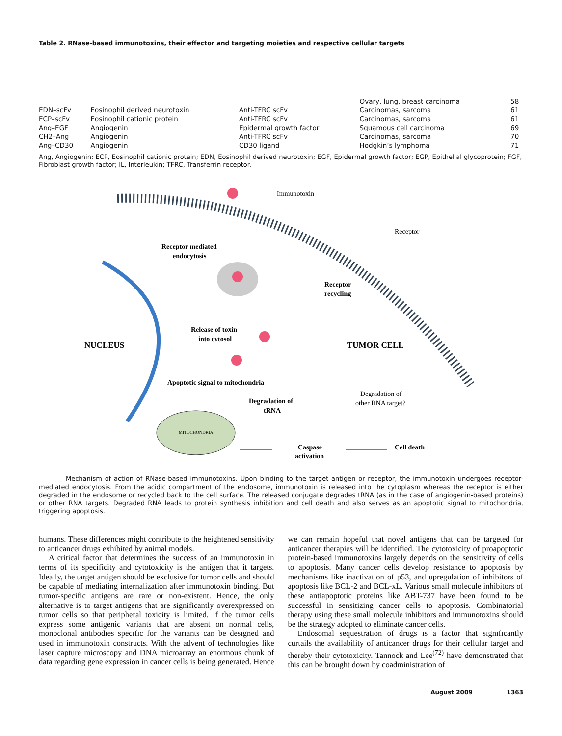Table 2. RNase-based immunotoxins, their effector and targeting moieties and respective cellular targets
| | | | Ovary, lung, breast carcinoma | 58 |
| EDN–scFv | Eosinophil derived neurotoxin | Anti-TFRC scFv | Carcinomas, sarcoma | 61 |
| ECP–scFv | Eosinophil cationic protein | Anti-TFRC scFv | Carcinomas, sarcoma | 61 |
| Ang–EGF | Angiogenin | Epidermal growth factor | Squamous cell carcinoma | 69 |
| CH2–Ang | Angiogenin | Anti-TFRC scFv | Carcinomas, sarcoma | 70 |
| Ang–CD30 | Angiogenin | CD30 ligand | Hodgkin’s lymphoma | 71 |
Ang, Angiogenin; ECP, Eosinophil cationic protein; EDN, Eosinophil derived neurotoxin; EGF, Epidermal growth factor; EGP, Epithelial glycoprotein; FGF, Fibroblast growth factor; IL, Interleukin; TFRC, Transferrin receptor.
Immunotoxin
Receptor
Receptor mediated
endocytosis
Receptor
recycling
Release of toxin
into cytosol
NUCLEUS
TUMOR CELL
Apoptotic signal to mitochondria
Degradation of
tRNA
Degradation of
other RNA target?
MITOCHONDRIA
Caspase
activation
Cell death
Mechanism of action of RNase-based immunotoxins. Upon binding to the target antigen or receptor, the immunotoxin undergoes receptor-mediated endocytosis. From the acidic compartment of the endosome, immunotoxin is released into the cytoplasm whereas the receptor is either degraded in the endosome or recycled back to the cell surface. The released conjugate degrades tRNA (as in the case of angiogenin-based proteins) or other RNA targets. Degraded RNA leads to protein synthesis inhibition and cell death and also serves as an apoptotic signal to mitochondria, triggering apoptosis.
humans. These differences might contribute to the heightened sensitivity to anticancer drugs exhibited by animal models.
A critical factor that determines the success of an immunotoxin in terms of its specificity and cytotoxicity is the antigen that it targets. Ideally, the target antigen should be exclusive for tumor cells and should be capable of mediating internalization after immunotoxin binding. But tumor-specific antigens are rare or non-existent. Hence, the only alternative is to target antigens that are significantly overexpressed on tumor cells so that peripheral toxicity is limited. If the tumor cells express some antigenic variants that are absent on normal cells, monoclonal antibodies specific for the variants can be designed and used in immunotoxin constructs. With the advent of technologies like laser capture microscopy and DNA microarray an enormous chunk of data regarding gene expression in cancer cells is being generated. Hence we can remain hopeful that novel antigens that can be targeted for anticancer therapies will be identified. The cytotoxicity of proapoptotic protein-based immunotoxins largely depends on the sensitivity of cells to apoptosis. Many cancer cells develop resistance to apoptosis by mechanisms like inactivation of p53, and upregulation of inhibitors of apoptosis like BCL-2 and BCL-xL. Various small molecule inhibitors of these antiapoptotic proteins like ABT-737 have been found to be successful in sensitizing cancer cells to apoptosis. Combinatorial therapy using these small molecule inhibitors and immunotoxins should be the strategy adopted to eliminate cancer cells.
Endosomal sequestration of drugs is a factor that significantly curtails the availability of anticancer drugs for their cellular target and thereby their cytotoxicity. Tannock and Lee<sup>(72)</sup> have demonstrated that this can be brought down by coadministration of
August 2009 1363